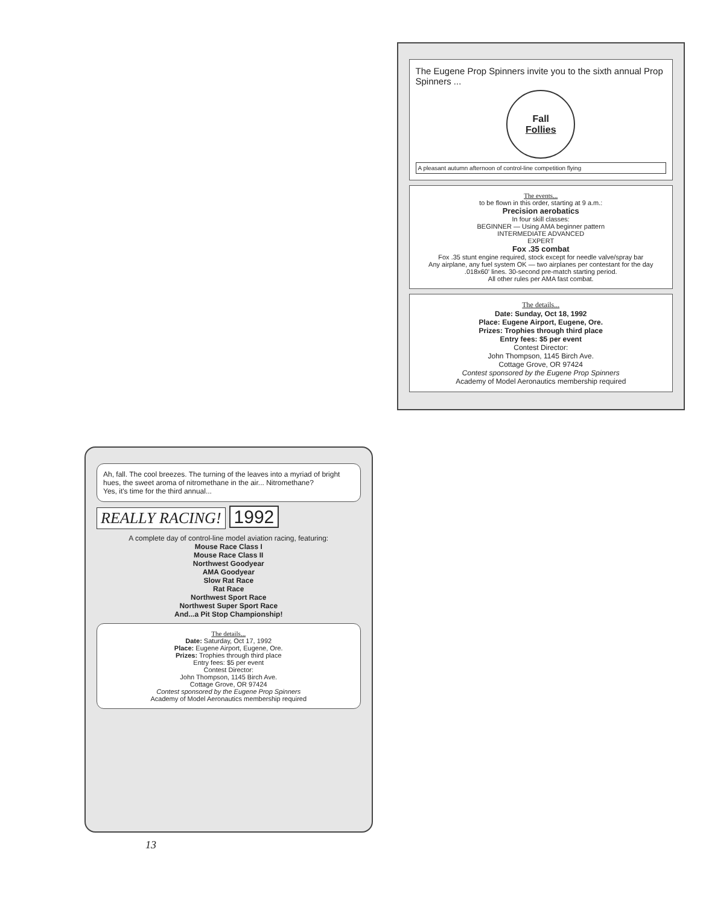Ah, fall. The cool breezes. The turning of the leaves into a myriad of bright hues, the sweet aroma of nitromethane in the air... Nitromethane?
Yes, it's time for the third annual...
REALLY RACING! 1992
A complete day of control-line model aviation racing, featuring:
Mouse Race Class I
Mouse Race Class II
Northwest Goodyear
AMA Goodyear
Slow Rat Race
Rat Race
Northwest Sport Race
Northwest Super Sport Race
And...a Pit Stop Championship!
The details...
Date: Saturday, Oct 17, 1992
Place: Eugene Airport, Eugene, Ore.
Prizes: Trophies through third place
Entry fees: $5 per event
Contest Director:
John Thompson, 1145 Birch Ave.
Cottage Grove, OR 97424
Contest sponsored by the Eugene Prop Spinners
Academy of Model Aeronautics membership required
The Eugene Prop Spinners invite you to the sixth annual Prop Spinners ...
Fall
Follies
A pleasant autumn afternoon of control-line competition flying
The events...
to be flown in this order, starting at 9 a.m.:
Precision aerobatics
In four skill classes:
BEGINNER — Using AMA beginner pattern
INTERMEDIATE ADVANCED
EXPERT
Fox .35 combat
Fox .35 stunt engine required, stock except for needle valve/spray bar
Any airplane, any fuel system OK — two airplanes per contestant for the day
.018x60' lines. 30-second pre-match starting period.
All other rules per AMA fast combat.
The details...
Date: Sunday, Oct 18, 1992
Place: Eugene Airport, Eugene, Ore.
Prizes: Trophies through third place
Entry fees: $5 per event
Contest Director:
John Thompson, 1145 Birch Ave.
Cottage Grove, OR 97424
Contest sponsored by the Eugene Prop Spinners
Academy of Model Aeronautics membership required
13